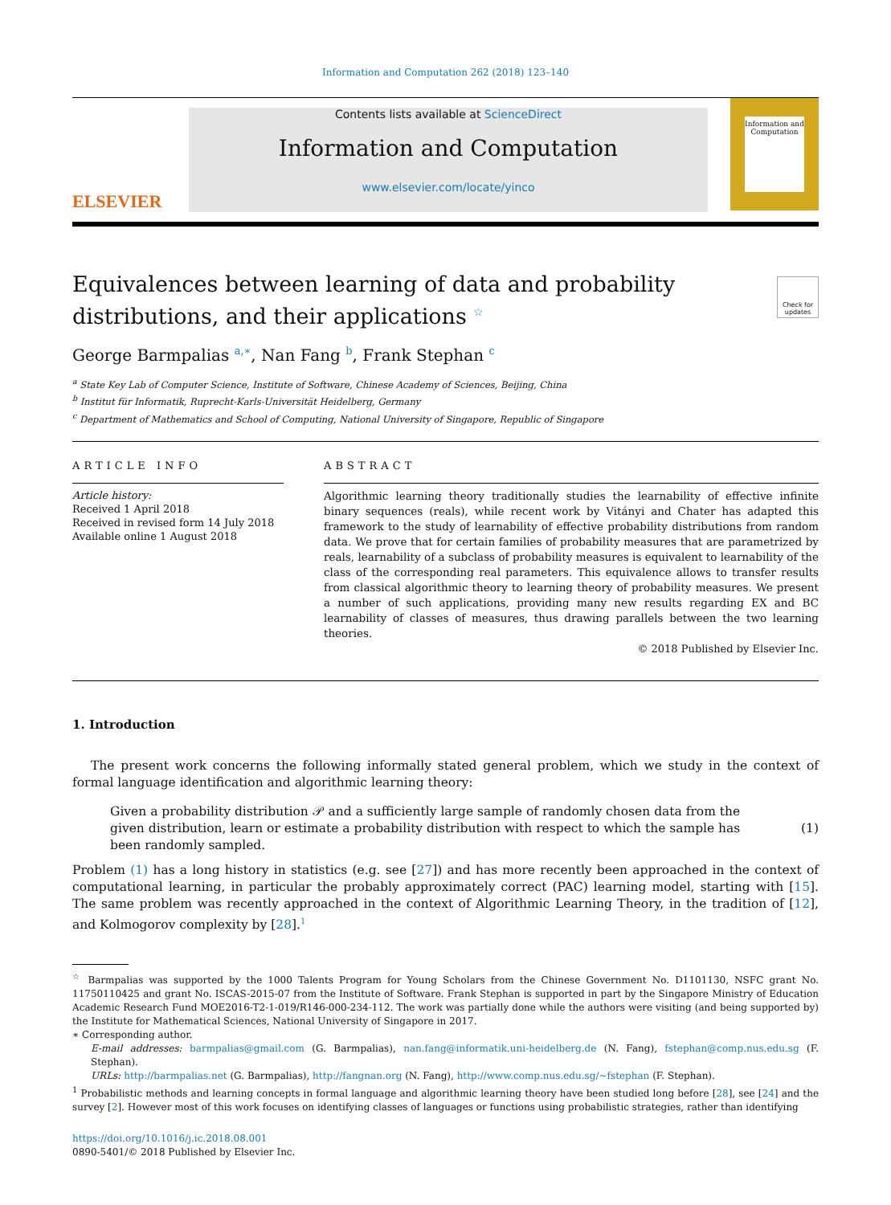Information and Computation 262 (2018) 123–140
ELSEVIER
Contents lists available at ScienceDirect
Information and Computation
www.elsevier.com/locate/yinco
Information and Computation
Equivalences between learning of data and probability
distributions, and their applications <sup>☆</sup>
Check for updates
George Barmpalias <sup>a,∗</sup>, Nan Fang <sup>b</sup>, Frank Stephan <sup>c</sup>
<sup>a</sup> State Key Lab of Computer Science, Institute of Software, Chinese Academy of Sciences, Beijing, China
<sup>b</sup> Institut für Informatik, Ruprecht-Karls-Universität Heidelberg, Germany
<sup>c</sup> Department of Mathematics and School of Computing, National University of Singapore, Republic of Singapore
ARTICLE INFO
Article history:
Received 1 April 2018
Received in revised form 14 July 2018
Available online 1 August 2018
ABSTRACT
Algorithmic learning theory traditionally studies the learnability of effective infinite binary sequences (reals), while recent work by Vitányi and Chater has adapted this framework to the study of learnability of effective probability distributions from random data. We prove that for certain families of probability measures that are parametrized by reals, learnability of a subclass of probability measures is equivalent to learnability of the class of the corresponding real parameters. This equivalence allows to transfer results from classical algorithmic theory to learning theory of probability measures. We present a number of such applications, providing many new results regarding EX and BC learnability of classes of measures, thus drawing parallels between the two learning theories.
© 2018 Published by Elsevier Inc.
1. Introduction
The present work concerns the following informally stated general problem, which we study in the context of formal language identification and algorithmic learning theory:
Given a probability distribution 𝒫 and a sufficiently large sample of randomly chosen data from the given distribution, learn or estimate a probability distribution with respect to which the sample has been randomly sampled.
(1)
Problem (1) has a long history in statistics (e.g. see [27]) and has more recently been approached in the context of computational learning, in particular the probably approximately correct (PAC) learning model, starting with [15]. The same problem was recently approached in the context of Algorithmic Learning Theory, in the tradition of [12], and Kolmogorov complexity by [28].<sup>1</sup>
<sup>☆</sup> Barmpalias was supported by the 1000 Talents Program for Young Scholars from the Chinese Government No. D1101130, NSFC grant No. 11750110425 and grant No. ISCAS-2015-07 from the Institute of Software. Frank Stephan is supported in part by the Singapore Ministry of Education Academic Research Fund MOE2016-T2-1-019/R146-000-234-112. The work was partially done while the authors were visiting (and being supported by) the Institute for Mathematical Sciences, National University of Singapore in 2017.
∗ Corresponding author.
E-mail addresses: barmpalias@gmail.com (G. Barmpalias), nan.fang@informatik.uni-heidelberg.de (N. Fang), fstephan@comp.nus.edu.sg (F. Stephan).
URLs: http://barmpalias.net (G. Barmpalias), http://fangnan.org (N. Fang), http://www.comp.nus.edu.sg/~fstephan (F. Stephan).
<sup>1</sup> Probabilistic methods and learning concepts in formal language and algorithmic learning theory have been studied long before [28], see [24] and the survey [2]. However most of this work focuses on identifying classes of languages or functions using probabilistic strategies, rather than identifying
https://doi.org/10.1016/j.ic.2018.08.001
0890-5401/© 2018 Published by Elsevier Inc.